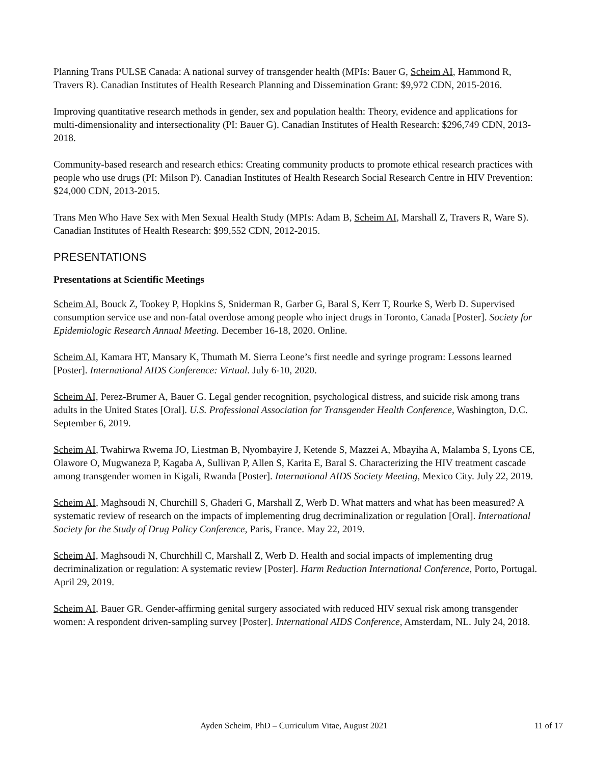Planning Trans PULSE Canada: A national survey of transgender health (MPIs: Bauer G, Scheim AI, Hammond R, Travers R). Canadian Institutes of Health Research Planning and Dissemination Grant: $9,972 CDN, 2015-2016.
Improving quantitative research methods in gender, sex and population health: Theory, evidence and applications for multi-dimensionality and intersectionality (PI: Bauer G). Canadian Institutes of Health Research: $296,749 CDN, 2013-2018.
Community-based research and research ethics: Creating community products to promote ethical research practices with people who use drugs (PI: Milson P). Canadian Institutes of Health Research Social Research Centre in HIV Prevention: $24,000 CDN, 2013-2015.
Trans Men Who Have Sex with Men Sexual Health Study (MPIs: Adam B, Scheim AI, Marshall Z, Travers R, Ware S). Canadian Institutes of Health Research: $99,552 CDN, 2012-2015.
PRESENTATIONS
Presentations at Scientific Meetings
Scheim AI, Bouck Z, Tookey P, Hopkins S, Sniderman R, Garber G, Baral S, Kerr T, Rourke S, Werb D. Supervised consumption service use and non-fatal overdose among people who inject drugs in Toronto, Canada [Poster]. Society for Epidemiologic Research Annual Meeting. December 16-18, 2020. Online.
Scheim AI, Kamara HT, Mansary K, Thumath M. Sierra Leone’s first needle and syringe program: Lessons learned [Poster]. International AIDS Conference: Virtual. July 6-10, 2020.
Scheim AI, Perez-Brumer A, Bauer G. Legal gender recognition, psychological distress, and suicide risk among trans adults in the United States [Oral]. U.S. Professional Association for Transgender Health Conference, Washington, D.C. September 6, 2019.
Scheim AI, Twahirwa Rwema JO, Liestman B, Nyombayire J, Ketende S, Mazzei A, Mbayiha A, Malamba S, Lyons CE, Olawore O, Mugwaneza P, Kagaba A, Sullivan P, Allen S, Karita E, Baral S. Characterizing the HIV treatment cascade among transgender women in Kigali, Rwanda [Poster]. International AIDS Society Meeting, Mexico City. July 22, 2019.
Scheim AI, Maghsoudi N, Churchill S, Ghaderi G, Marshall Z, Werb D. What matters and what has been measured? A systematic review of research on the impacts of implementing drug decriminalization or regulation [Oral]. International Society for the Study of Drug Policy Conference, Paris, France. May 22, 2019.
Scheim AI, Maghsoudi N, Churchhill C, Marshall Z, Werb D. Health and social impacts of implementing drug decriminalization or regulation: A systematic review [Poster]. Harm Reduction International Conference, Porto, Portugal. April 29, 2019.
Scheim AI, Bauer GR. Gender-affirming genital surgery associated with reduced HIV sexual risk among transgender women: A respondent driven-sampling survey [Poster]. International AIDS Conference, Amsterdam, NL. July 24, 2018.
Ayden Scheim, PhD – Curriculum Vitae, August 2021 11 of 17